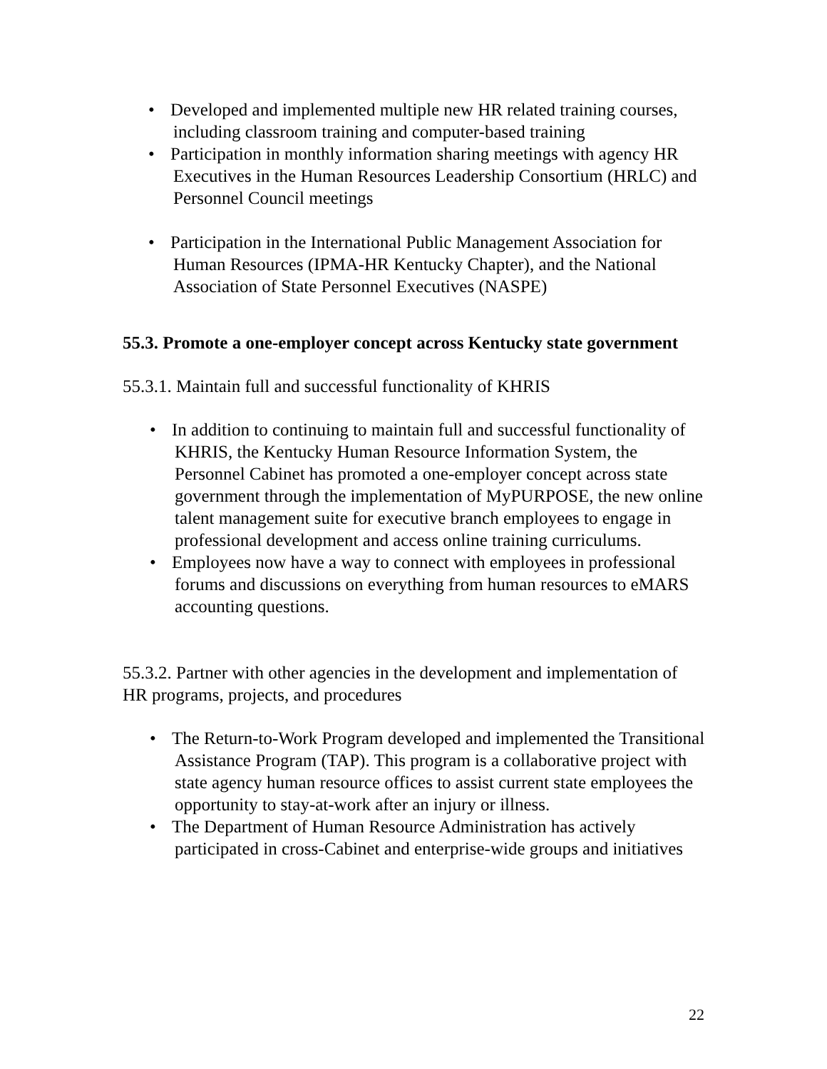• Developed and implemented multiple new HR related training courses, including classroom training and computer-based training
• Participation in monthly information sharing meetings with agency HR Executives in the Human Resources Leadership Consortium (HRLC) and Personnel Council meetings
• Participation in the International Public Management Association for Human Resources (IPMA-HR Kentucky Chapter), and the National Association of State Personnel Executives (NASPE)
55.3. Promote a one-employer concept across Kentucky state government
55.3.1. Maintain full and successful functionality of KHRIS
• In addition to continuing to maintain full and successful functionality of KHRIS, the Kentucky Human Resource Information System, the Personnel Cabinet has promoted a one-employer concept across state government through the implementation of MyPURPOSE, the new online talent management suite for executive branch employees to engage in professional development and access online training curriculums.
• Employees now have a way to connect with employees in professional forums and discussions on everything from human resources to eMARS accounting questions.
55.3.2. Partner with other agencies in the development and implementation of HR programs, projects, and procedures
• The Return-to-Work Program developed and implemented the Transitional Assistance Program (TAP). This program is a collaborative project with state agency human resource offices to assist current state employees the opportunity to stay-at-work after an injury or illness.
• The Department of Human Resource Administration has actively participated in cross-Cabinet and enterprise-wide groups and initiatives
22